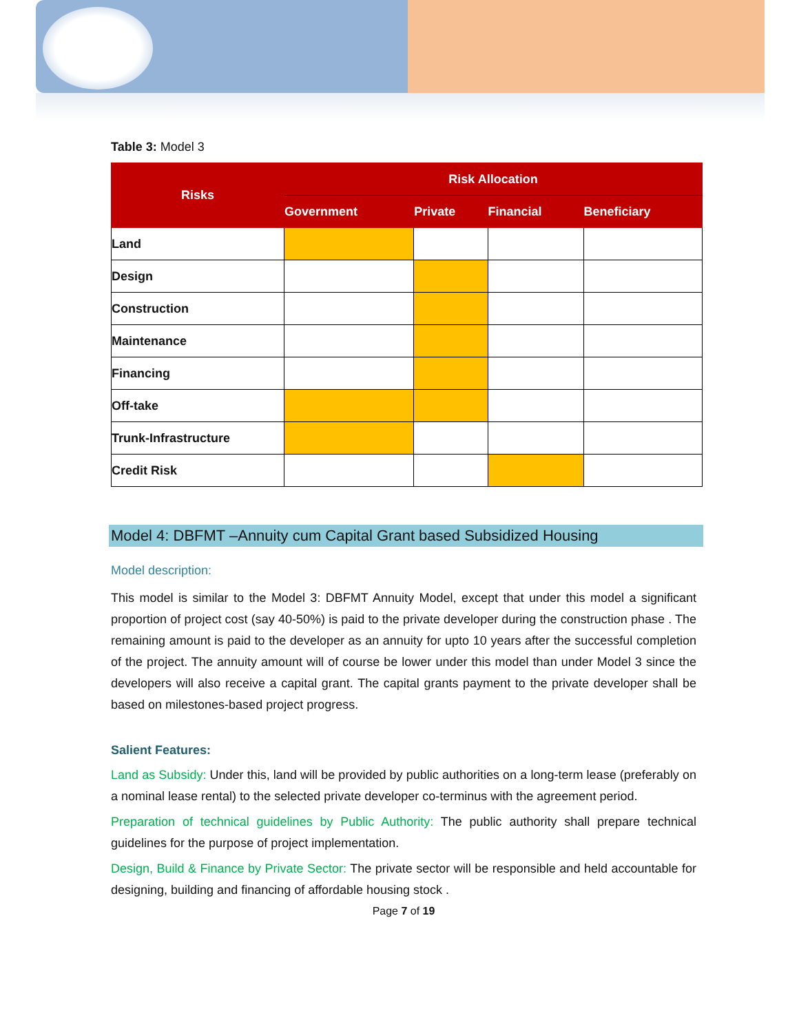Table 3: Model 3
| Risks | Risk Allocation | | | |
| --- | --- | --- | --- | --- |
| | Government | Private | Financial | Beneficiary |
| Land | | | | |
| Design | | | | |
| Construction | | | | |
| Maintenance | | | | |
| Financing | | | | |
| Off-take | | | | |
| Trunk-Infrastructure | | | | |
| Credit Risk | | | | |
Model 4: DBFMT –Annuity cum Capital Grant based Subsidized Housing
Model description:
This model is similar to the Model 3: DBFMT Annuity Model, except that under this model a significant proportion of project cost (say 40-50%) is paid to the private developer during the construction phase . The remaining amount is paid to the developer as an annuity for upto 10 years after the successful completion of the project. The annuity amount will of course be lower under this model than under Model 3 since the developers will also receive a capital grant. The capital grants payment to the private developer shall be based on milestones-based project progress.
Salient Features:
Land as Subsidy: Under this, land will be provided by public authorities on a long-term lease (preferably on a nominal lease rental) to the selected private developer co-terminus with the agreement period.
Preparation of technical guidelines by Public Authority: The public authority shall prepare technical guidelines for the purpose of project implementation.
Design, Build & Finance by Private Sector: The private sector will be responsible and held accountable for designing, building and financing of affordable housing stock .
Page 7 of 19